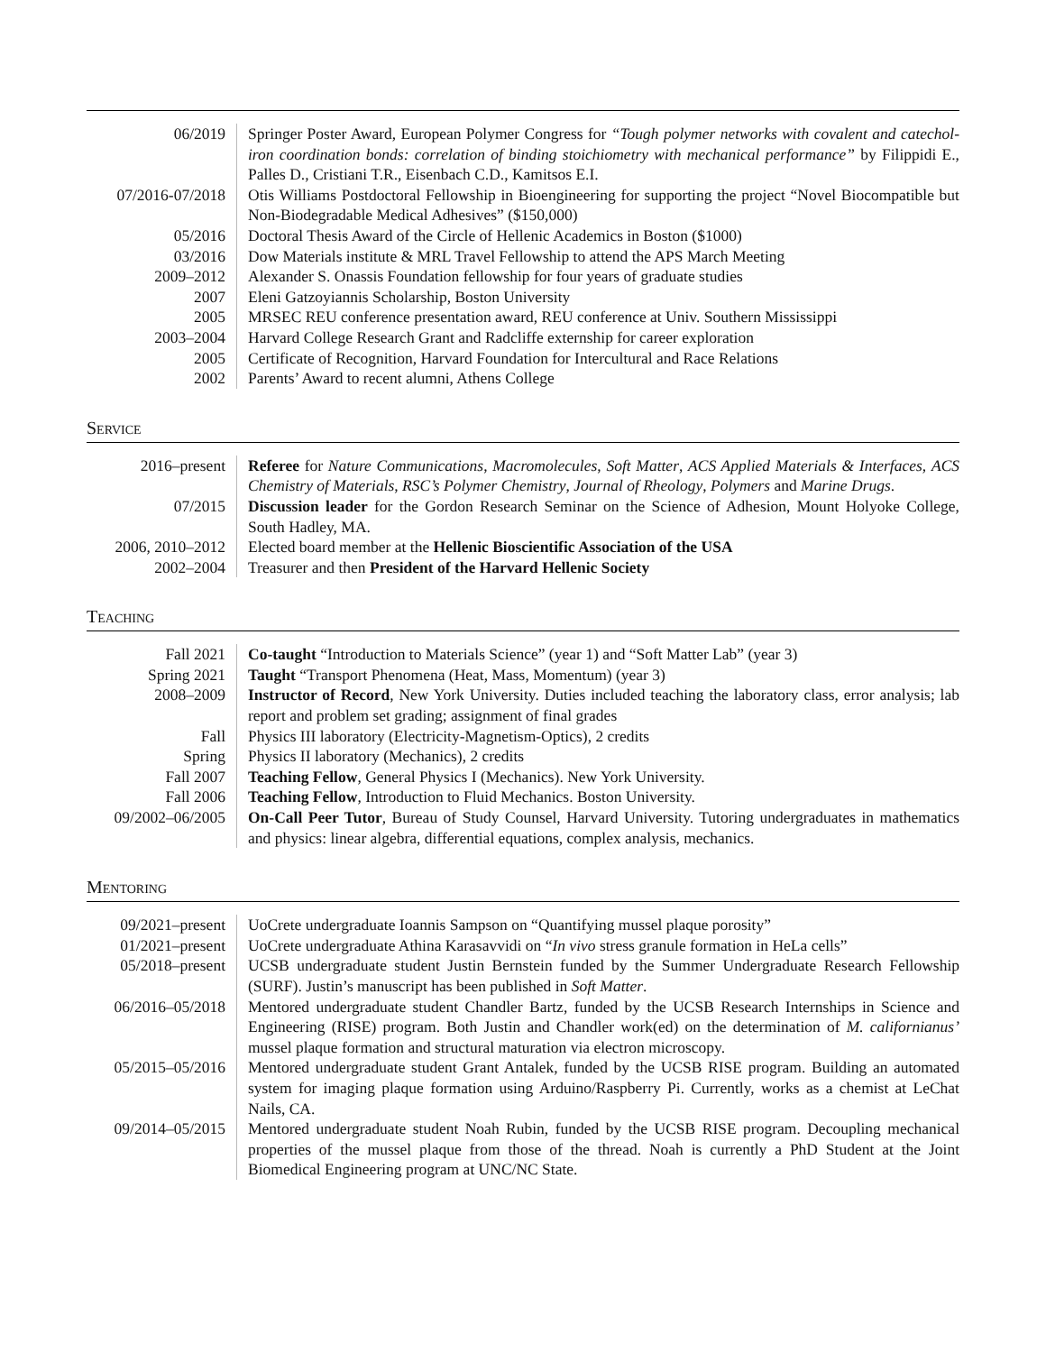| 06/2019 | Springer Poster Award, European Polymer Congress for “Tough polymer networks with covalent and catechol-iron coordination bonds: correlation of binding stoichiometry with mechanical performance” by Filippidi E., Palles D., Cristiani T.R., Eisenbach C.D., Kamitsos E.I. |
| 07/2016-07/2018 | Otis Williams Postdoctoral Fellowship in Bioengineering for supporting the project “Novel Biocompatible but Non-Biodegradable Medical Adhesives” ($150,000) |
| 05/2016 | Doctoral Thesis Award of the Circle of Hellenic Academics in Boston ($1000) |
| 03/2016 | Dow Materials institute & MRL Travel Fellowship to attend the APS March Meeting |
| 2009–2012 | Alexander S. Onassis Foundation fellowship for four years of graduate studies |
| 2007 | Eleni Gatzoyiannis Scholarship, Boston University |
| 2005 | MRSEC REU conference presentation award, REU conference at Univ. Southern Mississippi |
| 2003–2004 | Harvard College Research Grant and Radcliffe externship for career exploration |
| 2005 | Certificate of Recognition, Harvard Foundation for Intercultural and Race Relations |
| 2002 | Parents’ Award to recent alumni, Athens College |
Service
| 2016–present | Referee for Nature Communications , Macromolecules , Soft Matter , ACS Applied Materials & Interfaces , ACS Chemistry of Materials , RSC’s Polymer Chemistry , Journal of Rheology , Polymers and Marine Drugs . |
| 07/2015 | Discussion leader for the Gordon Research Seminar on the Science of Adhesion, Mount Holyoke College, South Hadley, MA. |
| 2006, 2010–2012 | Elected board member at the Hellenic Bioscientific Association of the USA |
| 2002–2004 | Treasurer and then President of the Harvard Hellenic Society |
Teaching
| Fall 2021 | Co-taught “Introduction to Materials Science” (year 1) and “Soft Matter Lab” (year 3) |
| Spring 2021 | Taught “Transport Phenomena (Heat, Mass, Momentum) (year 3) |
| 2008–2009 | Instructor of Record , New York University. Duties included teaching the laboratory class, error analysis; lab report and problem set grading; assignment of final grades |
| Fall | Physics III laboratory (Electricity-Magnetism-Optics), 2 credits |
| Spring | Physics II laboratory (Mechanics), 2 credits |
| Fall 2007 | Teaching Fellow , General Physics I (Mechanics). New York University. |
| Fall 2006 | Teaching Fellow , Introduction to Fluid Mechanics. Boston University. |
| 09/2002–06/2005 | On-Call Peer Tutor , Bureau of Study Counsel, Harvard University. Tutoring undergraduates in mathematics and physics: linear algebra, differential equations, complex analysis, mechanics. |
Mentoring
| 09/2021–present | UoCrete undergraduate Ioannis Sampson on “Quantifying mussel plaque porosity” |
| 01/2021–present | UoCrete undergraduate Athina Karasavvidi on “ In vivo stress granule formation in HeLa cells” |
| 05/2018–present | UCSB undergraduate student Justin Bernstein funded by the Summer Undergraduate Research Fellowship (SURF). Justin’s manuscript has been published in Soft Matter . |
| 06/2016–05/2018 | Mentored undergraduate student Chandler Bartz, funded by the UCSB Research Internships in Science and Engineering (RISE) program. Both Justin and Chandler work(ed) on the determination of M. californianus’ mussel plaque formation and structural maturation via electron microscopy. |
| 05/2015–05/2016 | Mentored undergraduate student Grant Antalek, funded by the UCSB RISE program. Building an automated system for imaging plaque formation using Arduino/Raspberry Pi. Currently, works as a chemist at LeChat Nails, CA. |
| 09/2014–05/2015 | Mentored undergraduate student Noah Rubin, funded by the UCSB RISE program. Decoupling mechanical properties of the mussel plaque from those of the thread. Noah is currently a PhD Student at the Joint Biomedical Engineering program at UNC/NC State. |